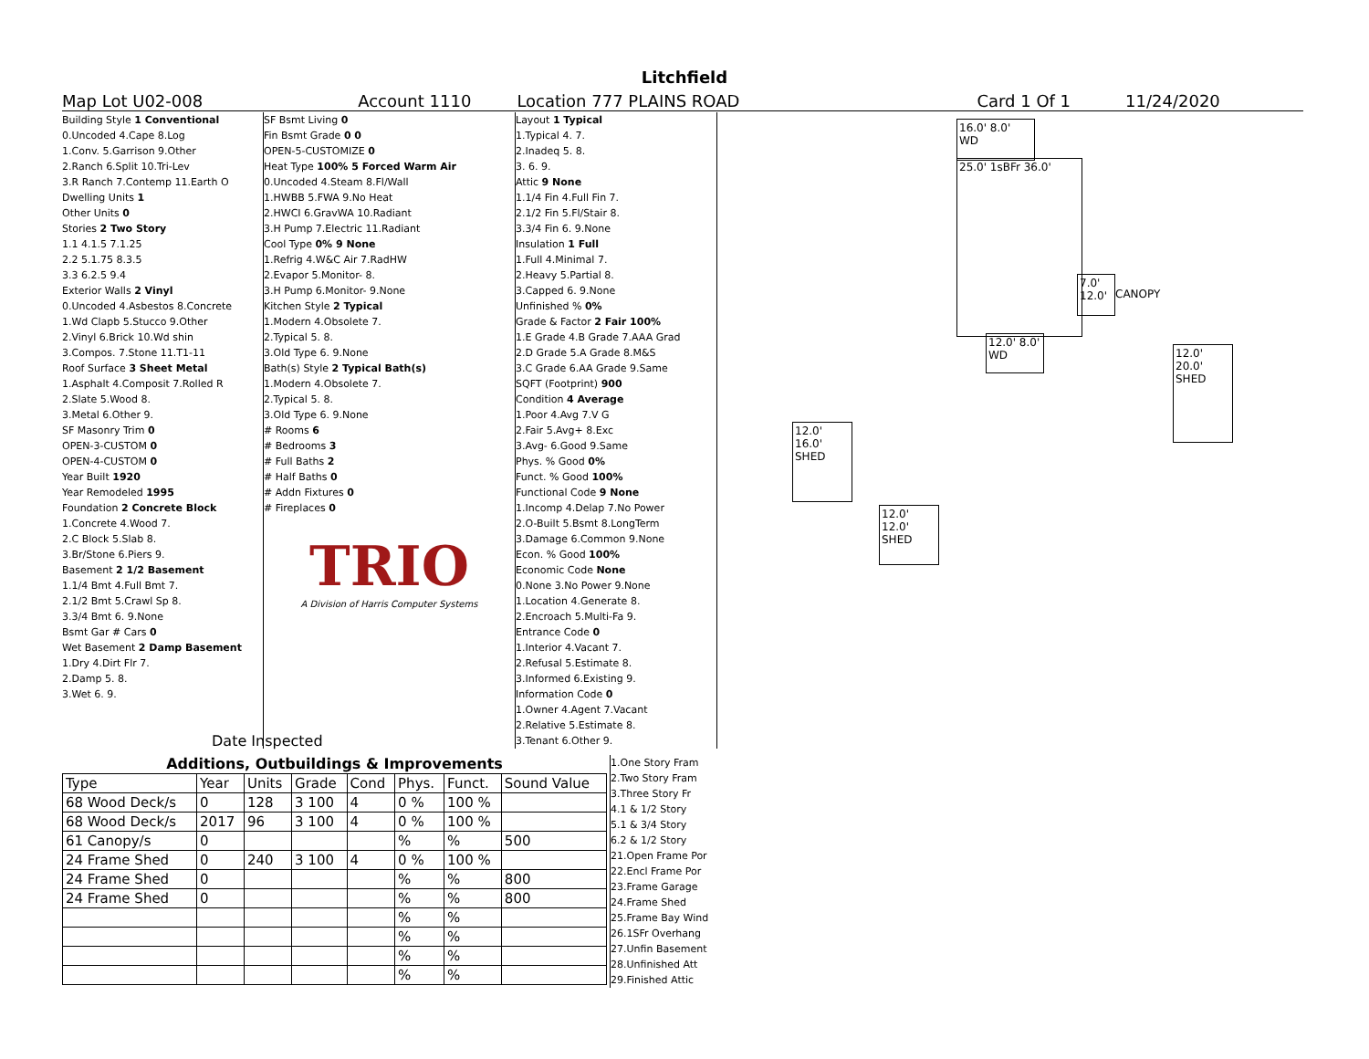Litchfield
Map Lot U02-008 Account 1110 Location 777 PLAINS ROAD Card 1 Of 1 11/24/2020
Building Style 1 Conventional
0.Uncoded 4.Cape 8.Log
1.Conv. 5.Garrison 9.Other
2.Ranch 6.Split 10.Tri-Lev
3.R Ranch 7.Contemp 11.Earth O
Dwelling Units 1
Other Units 0
Stories 2 Two Story
1.1 4.1.5 7.1.25
2.2 5.1.75 8.3.5
3.3 6.2.5 9.4
Exterior Walls 2 Vinyl
0.Uncoded 4.Asbestos 8.Concrete
1.Wd Clapb 5.Stucco 9.Other
2.Vinyl 6.Brick 10.Wd shin
3.Compos. 7.Stone 11.T1-11
Roof Surface 3 Sheet Metal
1.Asphalt 4.Composit 7.Rolled R
2.Slate 5.Wood 8.
3.Metal 6.Other 9.
SF Masonry Trim 0
OPEN-3-CUSTOM 0
OPEN-4-CUSTOM 0
Year Built 1920
Year Remodeled 1995
Foundation 2 Concrete Block
1.Concrete 4.Wood 7.
2.C Block 5.Slab 8.
3.Br/Stone 6.Piers 9.
Basement 2 1/2 Basement
1.1/4 Bmt 4.Full Bmt 7.
2.1/2 Bmt 5.Crawl Sp 8.
3.3/4 Bmt 6. 9.None
Bsmt Gar # Cars 0
Wet Basement 2 Damp Basement
1.Dry 4.Dirt Flr 7.
2.Damp 5. 8.
3.Wet 6. 9.
SF Bsmt Living 0
Fin Bsmt Grade 0 0
OPEN-5-CUSTOMIZE 0
Heat Type 100% 5 Forced Warm Air
0.Uncoded 4.Steam 8.Fl/Wall
1.HWBB 5.FWA 9.No Heat
2.HWCI 6.GravWA 10.Radiant
3.H Pump 7.Electric 11.Radiant
Cool Type 0% 9 None
1.Refrig 4.W&C Air 7.RadHW
2.Evapor 5.Monitor- 8.
3.H Pump 6.Monitor- 9.None
Kitchen Style 2 Typical
1.Modern 4.Obsolete 7.
2.Typical 5. 8.
3.Old Type 6. 9.None
Bath(s) Style 2 Typical Bath(s)
1.Modern 4.Obsolete 7.
2.Typical 5. 8.
3.Old Type 6. 9.None
# Rooms 6
# Bedrooms 3
# Full Baths 2
# Half Baths 0
# Addn Fixtures 0
# Fireplaces 0
TRIO
A Division of Harris Computer Systems
Layout 1 Typical
1.Typical 4. 7.
2.Inadeq 5. 8.
3. 6. 9.
Attic 9 None
1.1/4 Fin 4.Full Fin 7.
2.1/2 Fin 5.Fl/Stair 8.
3.3/4 Fin 6. 9.None
Insulation 1 Full
1.Full 4.Minimal 7.
2.Heavy 5.Partial 8.
3.Capped 6. 9.None
Unfinished % 0%
Grade & Factor 2 Fair 100%
1.E Grade 4.B Grade 7.AAA Grad
2.D Grade 5.A Grade 8.M&S
3.C Grade 6.AA Grade 9.Same
SQFT (Footprint) 900
Condition 4 Average
1.Poor 4.Avg 7.V G
2.Fair 5.Avg+ 8.Exc
3.Avg- 6.Good 9.Same
Phys. % Good 0%
Funct. % Good 100%
Functional Code 9 None
1.Incomp 4.Delap 7.No Power
2.O-Built 5.Bsmt 8.LongTerm
3.Damage 6.Common 9.None
Econ. % Good 100%
Economic Code None
0.None 3.No Power 9.None
1.Location 4.Generate 8.
2.Encroach 5.Multi-Fa 9.
Entrance Code 0
1.Interior 4.Vacant 7.
2.Refusal 5.Estimate 8.
3.Informed 6.Existing 9.
Information Code 0
1.Owner 4.Agent 7.Vacant
2.Relative 5.Estimate 8.
3.Tenant 6.Other 9.
Date Inspected
Additions, Outbuildings & Improvements
| Type | Year | Units | Grade | Cond | Phys. | Funct. | Sound Value |
| --- | --- | --- | --- | --- | --- | --- | --- |
| 68 Wood Deck/s | 0 | 128 | 3 100 | 4 | 0 % | 100 % | |
| 68 Wood Deck/s | 2017 | 96 | 3 100 | 4 | 0 % | 100 % | |
| 61 Canopy/s | 0 | | | | % | % | 500 |
| 24 Frame Shed | 0 | 240 | 3 100 | 4 | 0 % | 100 % | |
| 24 Frame Shed | 0 | | | | % | % | 800 |
| 24 Frame Shed | 0 | | | | % | % | 800 |
| | | | | | % | % | |
| | | | | | % | % | |
| | | | | | % | % | |
| | | | | | % | % | |
1.One Story Fram
2.Two Story Fram
3.Three Story Fr
4.1 & 1/2 Story
5.1 & 3/4 Story
6.2 & 1/2 Story
21.Open Frame Por
22.Encl Frame Por
23.Frame Garage
24.Frame Shed
25.Frame Bay Wind
26.1SFr Overhang
27.Unfin Basement
28.Unfinished Att
29.Finished Attic
16.0' 8.0' WD
25.0' 1sBFr 36.0'
7.0' 12.0'
CANOPY
12.0' 8.0' WD
12.0' 20.0' SHED
12.0' 16.0' SHED
12.0' 12.0' SHED